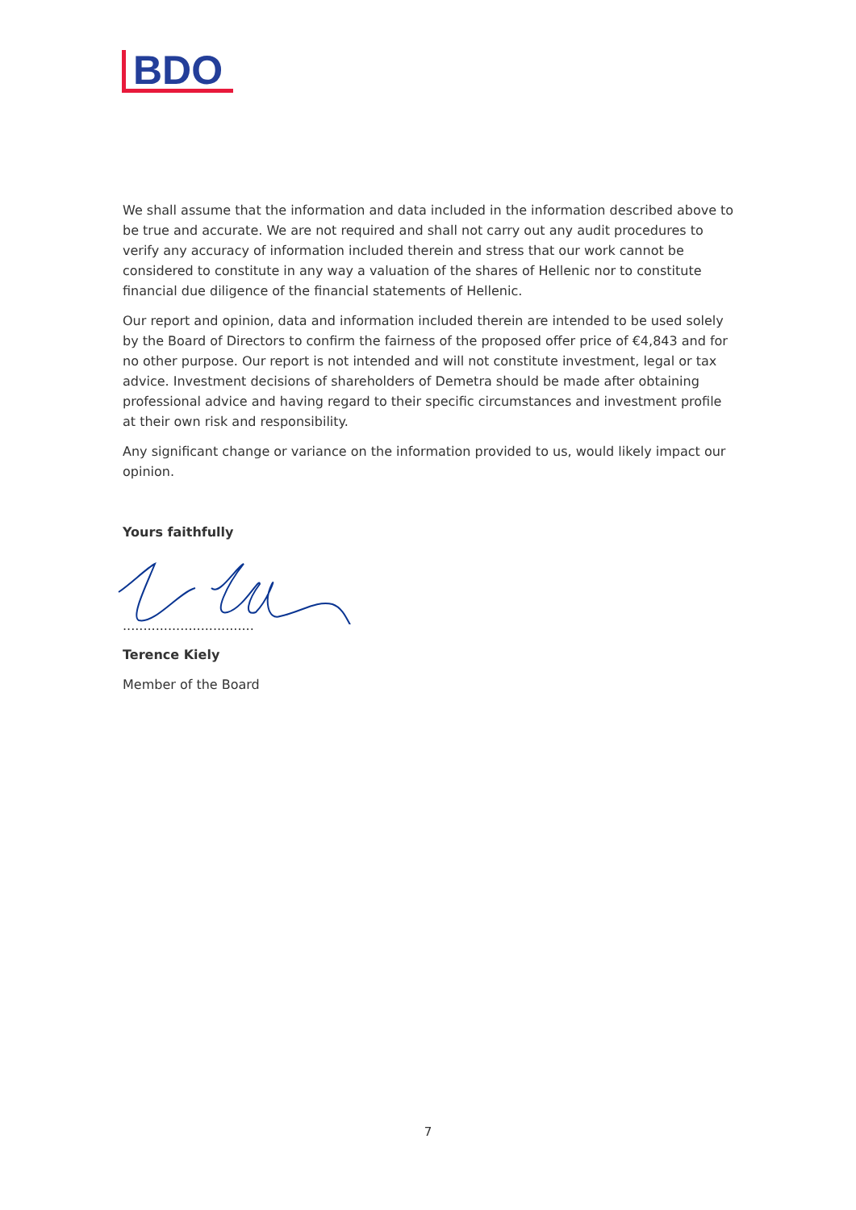BDO
We shall assume that the information and data included in the information described above to be true and accurate. We are not required and shall not carry out any audit procedures to verify any accuracy of information included therein and stress that our work cannot be considered to constitute in any way a valuation of the shares of Hellenic nor to constitute financial due diligence of the financial statements of Hellenic.
Our report and opinion, data and information included therein are intended to be used solely by the Board of Directors to confirm the fairness of the proposed offer price of €4,843 and for no other purpose. Our report is not intended and will not constitute investment, legal or tax advice. Investment decisions of shareholders of Demetra should be made after obtaining professional advice and having regard to their specific circumstances and investment profile at their own risk and responsibility.
Any significant change or variance on the information provided to us, would likely impact our opinion.
Yours faithfully
................................
Terence Kiely
Member of the Board
7